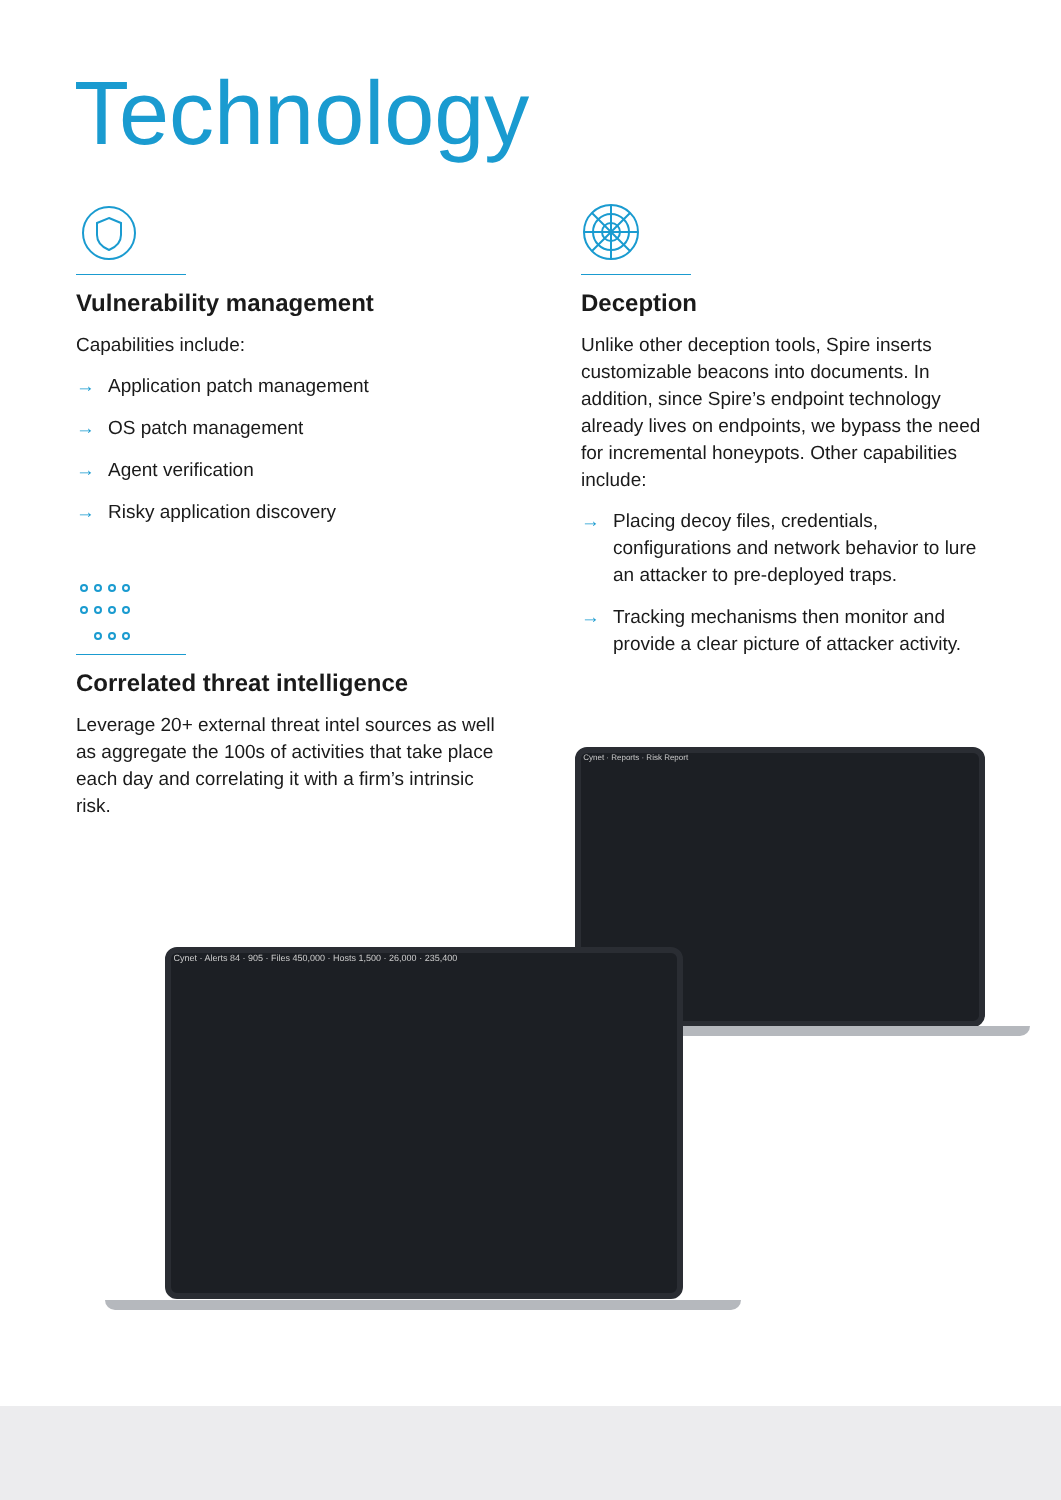Technology
Vulnerability management
Capabilities include:
→ Application patch management
→ OS patch management
→ Agent verification
→ Risky application discovery
Correlated threat intelligence
Leverage 20+ external threat intel sources as well as aggregate the 100s of activities that take place each day and correlating it with a firm’s intrinsic risk.
Deception
Unlike other deception tools, Spire inserts customizable beacons into documents. In addition, since Spire’s endpoint technology already lives on endpoints, we bypass the need for incremental honeypots. Other capabilities include:
→ Placing decoy files, credentials, configurations and network behavior to lure an attacker to pre-deployed traps.
→ Tracking mechanisms then monitor and provide a clear picture of attacker activity.
Cynet · Reports · Risk Report
Cynet · Alerts 84 · 905 · Files 450,000 · Hosts 1,500 · 26,000 · 235,400